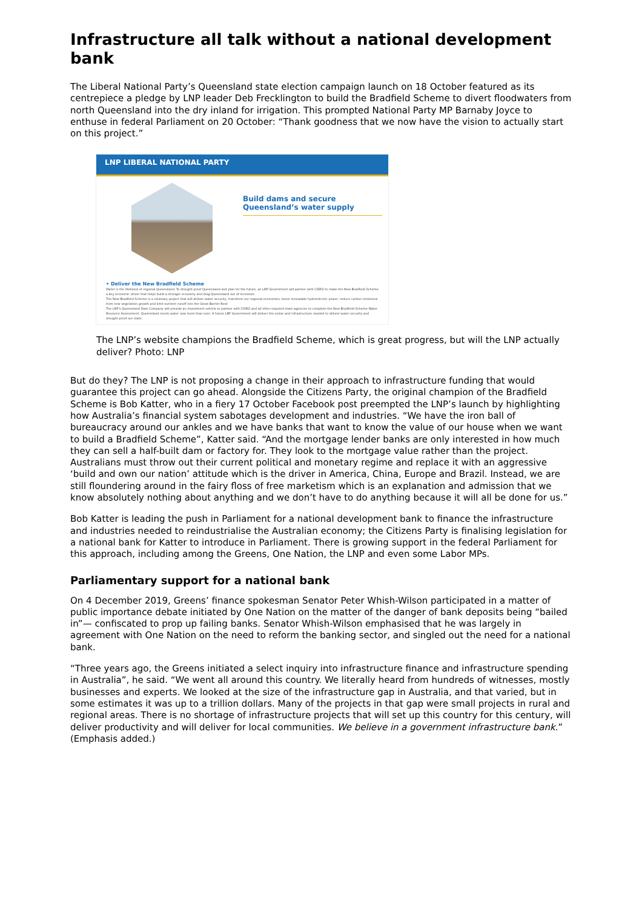Infrastructure all talk without a national development bank
The Liberal National Party’s Queensland state election campaign launch on 18 October featured as its centrepiece a pledge by LNP leader Deb Frecklington to build the Bradfield Scheme to divert floodwaters from north Queensland into the dry inland for irrigation. This prompted National Party MP Barnaby Joyce to enthuse in federal Parliament on 20 October: “Thank goodness that we now have the vision to actually start on this project.”
LNP LIBERAL NATIONAL PARTY
Build dams and secure Queensland’s water supply
• Deliver the New Bradfield Scheme
Water is the lifeblood of regional Queensland. To drought-proof Queensland and plan for the future, an LNP Government will partner with CSIRO to make the New Bradfield Scheme a key economic driver that helps build a stronger economy and drag Queensland out of recession.
The New Bradfield Scheme is a visionary project that will deliver water security, transform our regional economies, boost renewable hydroelectric power, reduce carbon emissions from new vegetation growth and limit nutrient runoff into the Great Barrier Reef.
The LNP’s Queensland Dam Company will provide an investment vehicle to partner with CSIRO and all other required state agencies to complete the New Bradfield Scheme Water Resource Assessment. Queensland needs water now more than ever. A future LNP Government will deliver the vision and infrastructure needed to deliver water security and drought-proof our state.
The LNP’s website champions the Bradfield Scheme, which is great progress, but will the LNP actually deliver? Photo: LNP
But do they? The LNP is not proposing a change in their approach to infrastructure funding that would guarantee this project can go ahead. Alongside the Citizens Party, the original champion of the Bradfield Scheme is Bob Katter, who in a fiery 17 October Facebook post preempted the LNP’s launch by highlighting how Australia’s financial system sabotages development and industries. “We have the iron ball of bureaucracy around our ankles and we have banks that want to know the value of our house when we want to build a Bradfield Scheme”, Katter said. “And the mortgage lender banks are only interested in how much they can sell a half-built dam or factory for. They look to the mortgage value rather than the project. Australians must throw out their current political and monetary regime and replace it with an aggressive ‘build and own our nation’ attitude which is the driver in America, China, Europe and Brazil. Instead, we are still floundering around in the fairy floss of free marketism which is an explanation and admission that we know absolutely nothing about anything and we don’t have to do anything because it will all be done for us.”
Bob Katter is leading the push in Parliament for a national development bank to finance the infrastructure and industries needed to reindustrialise the Australian economy; the Citizens Party is finalising legislation for a national bank for Katter to introduce in Parliament. There is growing support in the federal Parliament for this approach, including among the Greens, One Nation, the LNP and even some Labor MPs.
Parliamentary support for a national bank
On 4 December 2019, Greens’ finance spokesman Senator Peter Whish-Wilson participated in a matter of public importance debate initiated by One Nation on the matter of the danger of bank deposits being “bailed in”— confiscated to prop up failing banks. Senator Whish-Wilson emphasised that he was largely in agreement with One Nation on the need to reform the banking sector, and singled out the need for a national bank.
“Three years ago, the Greens initiated a select inquiry into infrastructure finance and infrastructure spending in Australia”, he said. “We went all around this country. We literally heard from hundreds of witnesses, mostly businesses and experts. We looked at the size of the infrastructure gap in Australia, and that varied, but in some estimates it was up to a trillion dollars. Many of the projects in that gap were small projects in rural and regional areas. There is no shortage of infrastructure projects that will set up this country for this century, will deliver productivity and will deliver for local communities. We believe in a government infrastructure bank.” (Emphasis added.)